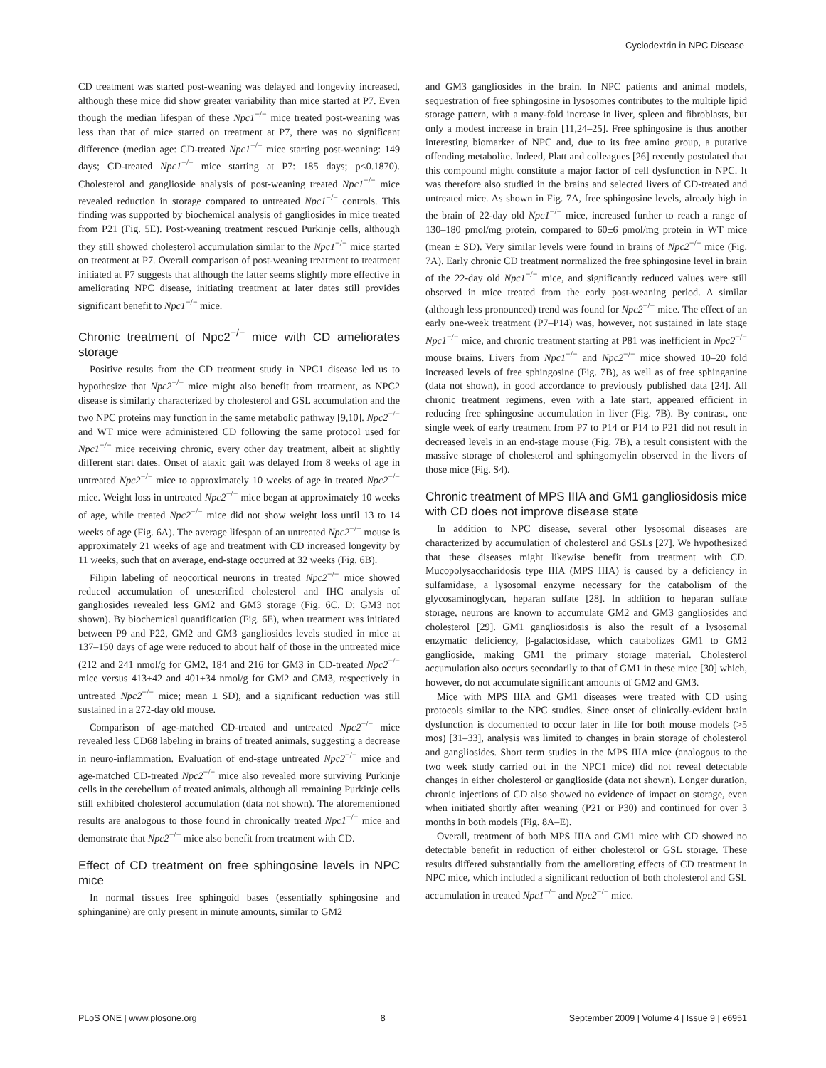Cyclodextrin in NPC Disease
CD treatment was started post-weaning was delayed and longevity increased, although these mice did show greater variability than mice started at P7. Even though the median lifespan of these Npc1<sup>−/−</sup> mice treated post-weaning was less than that of mice started on treatment at P7, there was no significant difference (median age: CD-treated Npc1<sup>−/−</sup> mice starting post-weaning: 149 days; CD-treated Npc1<sup>−/−</sup> mice starting at P7: 185 days; p<0.1870). Cholesterol and ganglioside analysis of post-weaning treated Npc1<sup>−/−</sup> mice revealed reduction in storage compared to untreated Npc1<sup>−/−</sup> controls. This finding was supported by biochemical analysis of gangliosides in mice treated from P21 (Fig. 5E). Post-weaning treatment rescued Purkinje cells, although they still showed cholesterol accumulation similar to the Npc1<sup>−/−</sup> mice started on treatment at P7. Overall comparison of post-weaning treatment to treatment initiated at P7 suggests that although the latter seems slightly more effective in ameliorating NPC disease, initiating treatment at later dates still provides significant benefit to Npc1<sup>−/−</sup> mice.
Chronic treatment of Npc2<sup>−/−</sup> mice with CD ameliorates storage
Positive results from the CD treatment study in NPC1 disease led us to hypothesize that Npc2<sup>−/−</sup> mice might also benefit from treatment, as NPC2 disease is similarly characterized by cholesterol and GSL accumulation and the two NPC proteins may function in the same metabolic pathway [9,10]. Npc2<sup>−/−</sup> and WT mice were administered CD following the same protocol used for Npc1<sup>−/−</sup> mice receiving chronic, every other day treatment, albeit at slightly different start dates. Onset of ataxic gait was delayed from 8 weeks of age in untreated Npc2<sup>−/−</sup> mice to approximately 10 weeks of age in treated Npc2<sup>−/−</sup> mice. Weight loss in untreated Npc2<sup>−/−</sup> mice began at approximately 10 weeks of age, while treated Npc2<sup>−/−</sup> mice did not show weight loss until 13 to 14 weeks of age (Fig. 6A). The average lifespan of an untreated Npc2<sup>−/−</sup> mouse is approximately 21 weeks of age and treatment with CD increased longevity by 11 weeks, such that on average, end-stage occurred at 32 weeks (Fig. 6B).
Filipin labeling of neocortical neurons in treated Npc2<sup>−/−</sup> mice showed reduced accumulation of unesterified cholesterol and IHC analysis of gangliosides revealed less GM2 and GM3 storage (Fig. 6C, D; GM3 not shown). By biochemical quantification (Fig. 6E), when treatment was initiated between P9 and P22, GM2 and GM3 gangliosides levels studied in mice at 137–150 days of age were reduced to about half of those in the untreated mice (212 and 241 nmol/g for GM2, 184 and 216 for GM3 in CD-treated Npc2<sup>−/−</sup> mice versus 413±42 and 401±34 nmol/g for GM2 and GM3, respectively in untreated Npc2<sup>−/−</sup> mice; mean ± SD), and a significant reduction was still sustained in a 272-day old mouse.
Comparison of age-matched CD-treated and untreated Npc2<sup>−/−</sup> mice revealed less CD68 labeling in brains of treated animals, suggesting a decrease in neuro-inflammation. Evaluation of end-stage untreated Npc2<sup>−/−</sup> mice and age-matched CD-treated Npc2<sup>−/−</sup> mice also revealed more surviving Purkinje cells in the cerebellum of treated animals, although all remaining Purkinje cells still exhibited cholesterol accumulation (data not shown). The aforementioned results are analogous to those found in chronically treated Npc1<sup>−/−</sup> mice and demonstrate that Npc2<sup>−/−</sup> mice also benefit from treatment with CD.
Effect of CD treatment on free sphingosine levels in NPC mice
In normal tissues free sphingoid bases (essentially sphingosine and sphinganine) are only present in minute amounts, similar to GM2
and GM3 gangliosides in the brain. In NPC patients and animal models, sequestration of free sphingosine in lysosomes contributes to the multiple lipid storage pattern, with a many-fold increase in liver, spleen and fibroblasts, but only a modest increase in brain [11,24–25]. Free sphingosine is thus another interesting biomarker of NPC and, due to its free amino group, a putative offending metabolite. Indeed, Platt and colleagues [26] recently postulated that this compound might constitute a major factor of cell dysfunction in NPC. It was therefore also studied in the brains and selected livers of CD-treated and untreated mice. As shown in Fig. 7A, free sphingosine levels, already high in the brain of 22-day old Npc1<sup>−/−</sup> mice, increased further to reach a range of 130–180 pmol/mg protein, compared to 60±6 pmol/mg protein in WT mice (mean ± SD). Very similar levels were found in brains of Npc2<sup>−/−</sup> mice (Fig. 7A). Early chronic CD treatment normalized the free sphingosine level in brain of the 22-day old Npc1<sup>−/−</sup> mice, and significantly reduced values were still observed in mice treated from the early post-weaning period. A similar (although less pronounced) trend was found for Npc2<sup>−/−</sup> mice. The effect of an early one-week treatment (P7–P14) was, however, not sustained in late stage Npc1<sup>−/−</sup> mice, and chronic treatment starting at P81 was inefficient in Npc2<sup>−/−</sup> mouse brains. Livers from Npc1<sup>−/−</sup> and Npc2<sup>−/−</sup> mice showed 10–20 fold increased levels of free sphingosine (Fig. 7B), as well as of free sphinganine (data not shown), in good accordance to previously published data [24]. All chronic treatment regimens, even with a late start, appeared efficient in reducing free sphingosine accumulation in liver (Fig. 7B). By contrast, one single week of early treatment from P7 to P14 or P14 to P21 did not result in decreased levels in an end-stage mouse (Fig. 7B), a result consistent with the massive storage of cholesterol and sphingomyelin observed in the livers of those mice (Fig. S4).
Chronic treatment of MPS IIIA and GM1 gangliosidosis mice with CD does not improve disease state
In addition to NPC disease, several other lysosomal diseases are characterized by accumulation of cholesterol and GSLs [27]. We hypothesized that these diseases might likewise benefit from treatment with CD. Mucopolysaccharidosis type IIIA (MPS IIIA) is caused by a deficiency in sulfamidase, a lysosomal enzyme necessary for the catabolism of the glycosaminoglycan, heparan sulfate [28]. In addition to heparan sulfate storage, neurons are known to accumulate GM2 and GM3 gangliosides and cholesterol [29]. GM1 gangliosidosis is also the result of a lysosomal enzymatic deficiency, β-galactosidase, which catabolizes GM1 to GM2 ganglioside, making GM1 the primary storage material. Cholesterol accumulation also occurs secondarily to that of GM1 in these mice [30] which, however, do not accumulate significant amounts of GM2 and GM3.
Mice with MPS IIIA and GM1 diseases were treated with CD using protocols similar to the NPC studies. Since onset of clinically-evident brain dysfunction is documented to occur later in life for both mouse models (>5 mos) [31–33], analysis was limited to changes in brain storage of cholesterol and gangliosides. Short term studies in the MPS IIIA mice (analogous to the two week study carried out in the NPC1 mice) did not reveal detectable changes in either cholesterol or ganglioside (data not shown). Longer duration, chronic injections of CD also showed no evidence of impact on storage, even when initiated shortly after weaning (P21 or P30) and continued for over 3 months in both models (Fig. 8A–E).
Overall, treatment of both MPS IIIA and GM1 mice with CD showed no detectable benefit in reduction of either cholesterol or GSL storage. These results differed substantially from the ameliorating effects of CD treatment in NPC mice, which included a significant reduction of both cholesterol and GSL accumulation in treated Npc1<sup>−/−</sup> and Npc2<sup>−/−</sup> mice.
PLoS ONE | www.plosone.org 8 September 2009 | Volume 4 | Issue 9 | e6951